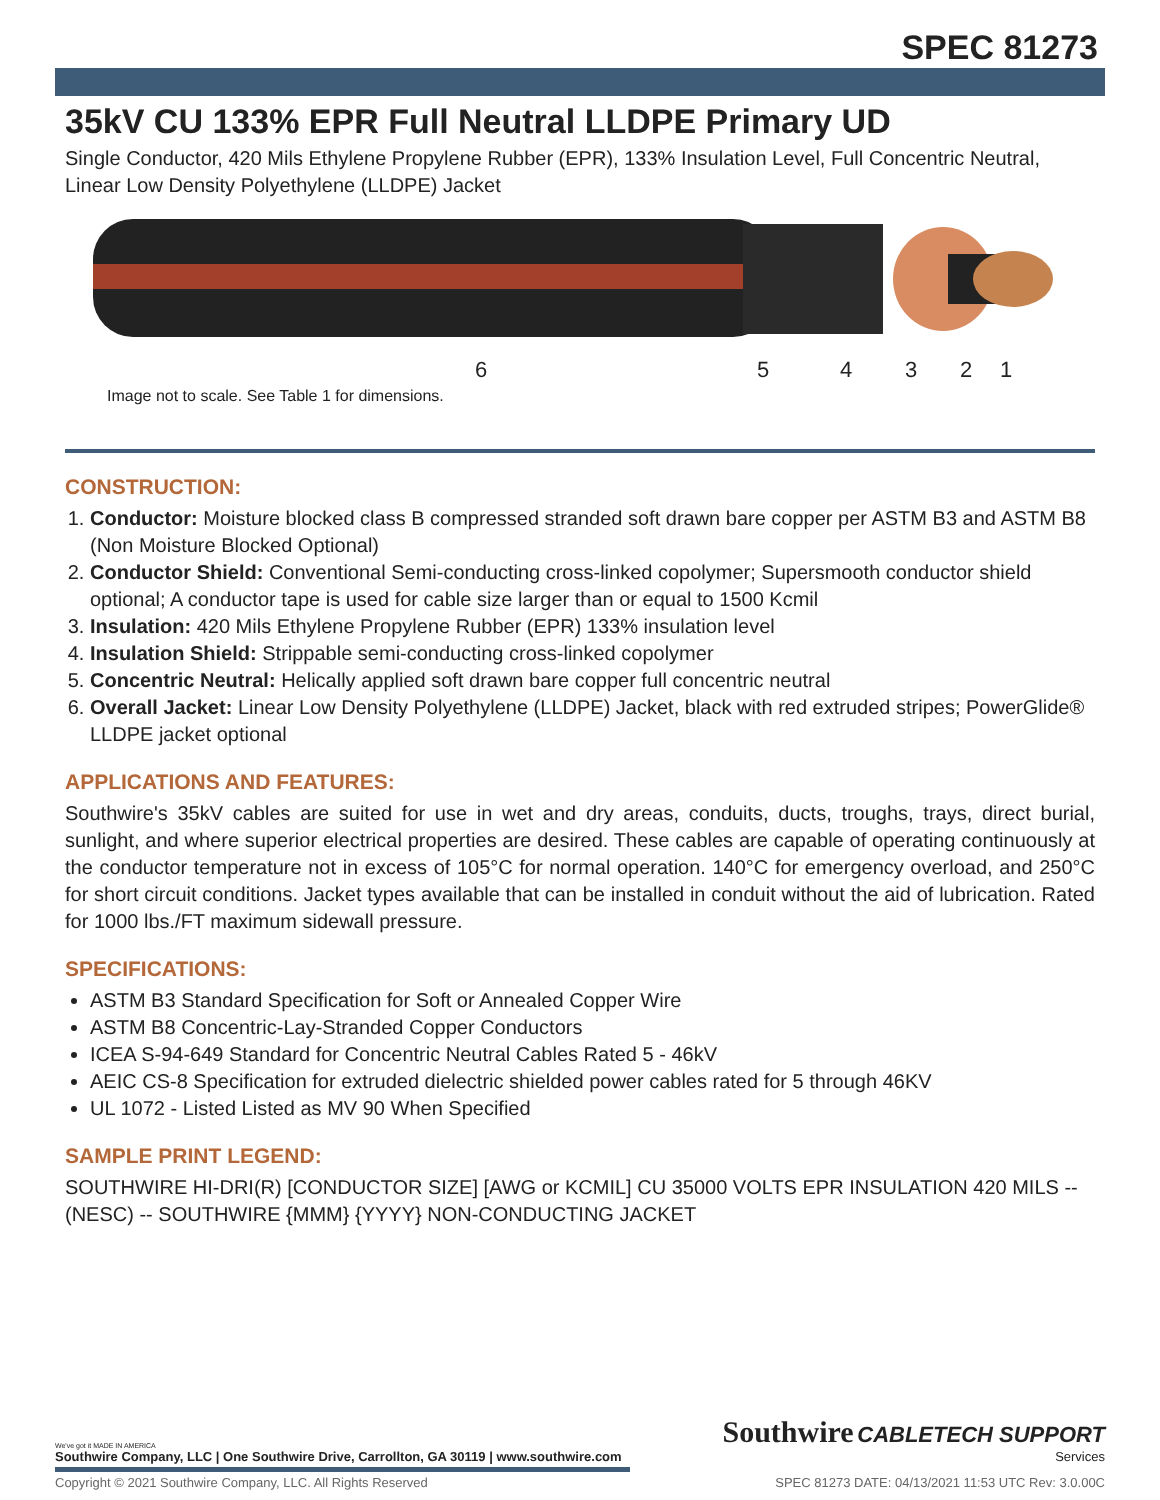SPEC 81273
35kV CU 133% EPR Full Neutral LLDPE Primary UD
Single Conductor, 420 Mils Ethylene Propylene Rubber (EPR), 133% Insulation Level, Full Concentric Neutral, Linear Low Density Polyethylene (LLDPE) Jacket
6 5 4 3 2 1
Image not to scale. See Table 1 for dimensions.
CONSTRUCTION:
1. Conductor: Moisture blocked class B compressed stranded soft drawn bare copper per ASTM B3 and ASTM B8 (Non Moisture Blocked Optional)
2. Conductor Shield: Conventional Semi-conducting cross-linked copolymer; Supersmooth conductor shield optional; A conductor tape is used for cable size larger than or equal to 1500 Kcmil
3. Insulation: 420 Mils Ethylene Propylene Rubber (EPR) 133% insulation level
4. Insulation Shield: Strippable semi-conducting cross-linked copolymer
5. Concentric Neutral: Helically applied soft drawn bare copper full concentric neutral
6. Overall Jacket: Linear Low Density Polyethylene (LLDPE) Jacket, black with red extruded stripes; PowerGlide® LLDPE jacket optional
APPLICATIONS AND FEATURES:
Southwire's 35kV cables are suited for use in wet and dry areas, conduits, ducts, troughs, trays, direct burial, sunlight, and where superior electrical properties are desired. These cables are capable of operating continuously at the conductor temperature not in excess of 105°C for normal operation. 140°C for emergency overload, and 250°C for short circuit conditions. Jacket types available that can be installed in conduit without the aid of lubrication. Rated for 1000 lbs./FT maximum sidewall pressure.
SPECIFICATIONS:
ASTM B3 Standard Specification for Soft or Annealed Copper Wire
ASTM B8 Concentric-Lay-Stranded Copper Conductors
ICEA S-94-649 Standard for Concentric Neutral Cables Rated 5 - 46kV
AEIC CS-8 Specification for extruded dielectric shielded power cables rated for 5 through 46KV
UL 1072 - Listed Listed as MV 90 When Specified
SAMPLE PRINT LEGEND:
SOUTHWIRE HI-DRI(R) [CONDUCTOR SIZE] [AWG or KCMIL] CU 35000 VOLTS EPR INSULATION 420 MILS -- (NESC) -- SOUTHWIRE {MMM} {YYYY} NON-CONDUCTING JACKET
We've got it MADE IN AMERICA
Southwire Company, LLC | One Southwire Drive, Carrollton, GA 30119 | www.southwire.com
Southwire CABLETECH SUPPORT
Services
Copyright © 2021 Southwire Company, LLC. All Rights Reserved SPEC 81273 DATE: 04/13/2021 11:53 UTC Rev: 3.0.00C